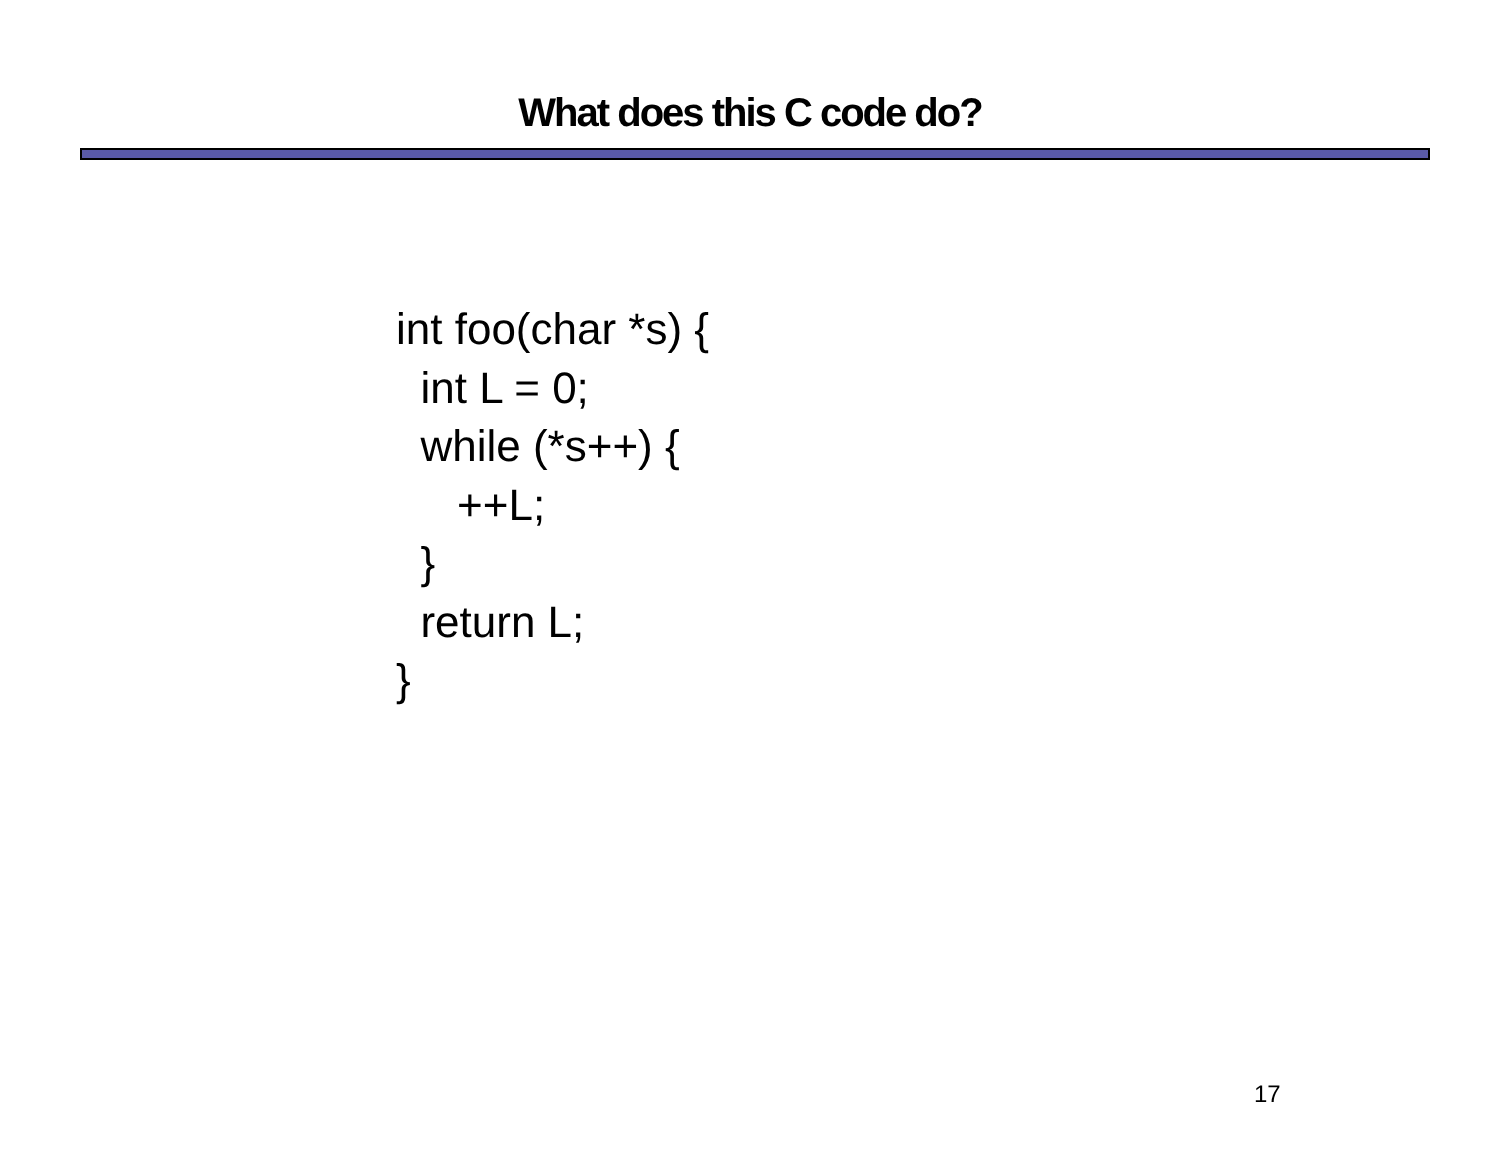What does this C code do?
int foo(char *s) {
  int L = 0;
  while (*s++) {
     ++L;
  }
  return L;
}
17